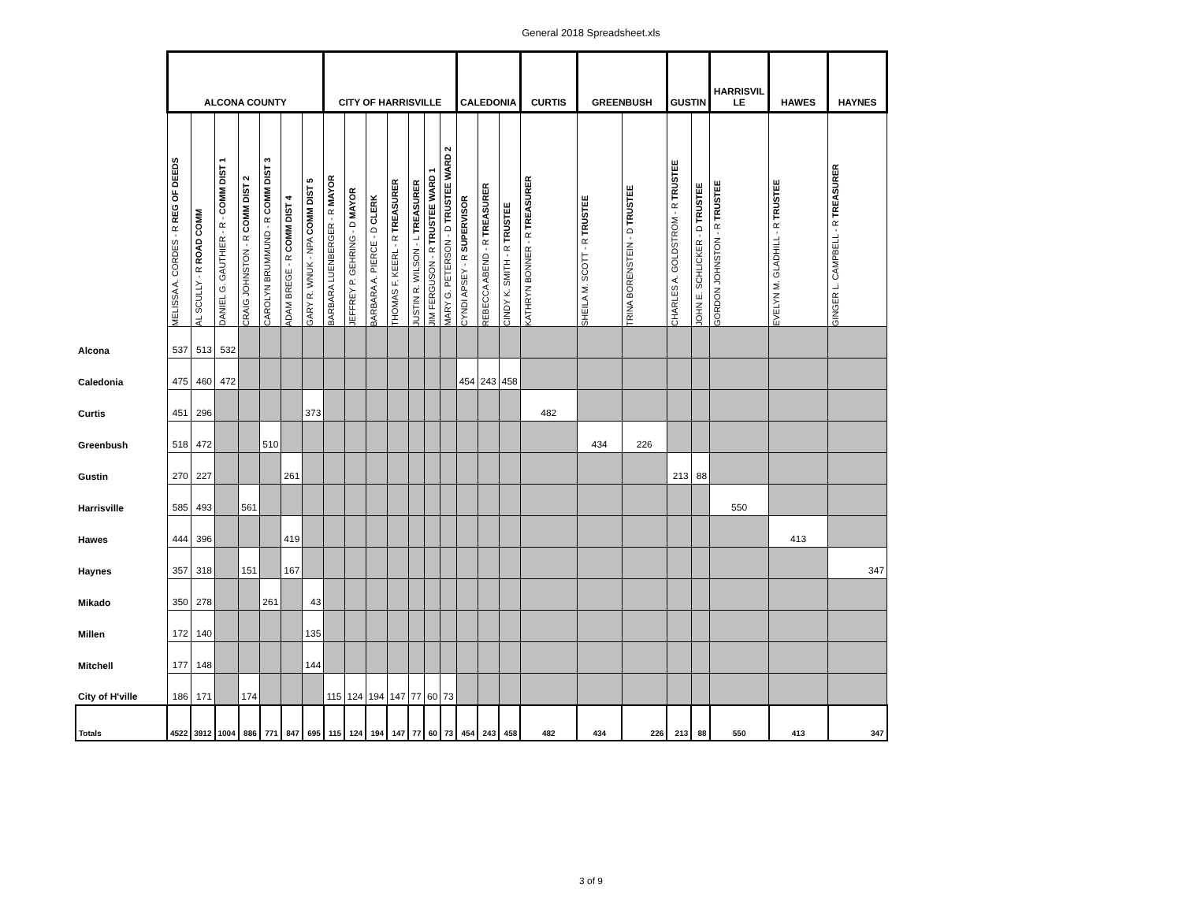General 2018 Spreadsheet.xls
| | ALCONA COUNTY | | | | | | | CITY OF HARRISVILLE | | | | | | | CALEDONIA | | | CURTIS | GREENBUSH | | GUSTIN | | HARRISVIL LE | HAWES | HAYNES |
| --- | --- | --- | --- | --- | --- | --- | --- | --- | --- | --- | --- | --- | --- | --- | --- | --- | --- | --- | --- | --- | --- | --- | --- | --- | --- |
| | MELISSA A. CORDES - R REG OF DEEDS | AL SCULLY - R ROAD COMM | DANIEL G. GAUTHIER - R - COMM DIST 1 | CRAIG JOHNSTON - R COMM DIST 2 | CAROLYN BRUMMUND - R COMM DIST 3 | ADAM BREGE - R COMM DIST 4 | GARY R. WNUK - NPA COMM DIST 5 | BARBARA LUENBERGER - R MAYOR | JEFFREY P. GEHRING - D MAYOR | BARBARA A. PIERCE - D CLERK | THOMAS F. KEERL - R TREASURER | JUSTIN R. WILSON - L TREASURER | JIM FERGUSON - R TRUSTEE WARD 1 | MARY G. PETERSON - D TRUSTEE WARD 2 | CYNDI APSEY - R SUPERVISOR | REBECCA ABEND - R TREASURER | CINDY K. SMITH - R TRUSTEE | KATHRYN BONNER - R TREASURER | SHEILA M. SCOTT - R TRUSTEE | TRINA BORENSTEIN - D TRUSTEE | CHARLES A. GOLDSTROM - R TRUSTEE | JOHN E. SCHLICKER - D TRUSTEE | GORDON JOHNSTON - R TRUSTEE | EVELYN M. GLADHILL - R TRUSTEE | GINGER L. CAMPBELL - R TREASURER |
| Alcona | 537 | 513 | 532 | | | | | | | | | | | | | | | | | | | | | | |
| Caledonia | 475 | 460 | 472 | | | | | | | | | | | | 454 | 243 | 458 | | | | | | | | |
| Curtis | 451 | 296 | | | | | 373 | | | | | | | | | | | 482 | | | | | | | |
| Greenbush | 518 | 472 | | | 510 | | | | | | | | | | | | | | 434 | 226 | | | | | |
| Gustin | 270 | 227 | | | | 261 | | | | | | | | | | | | | | | 213 | 88 | | | |
| Harrisville | 585 | 493 | | 561 | | | | | | | | | | | | | | | | | | | 550 | | |
| Hawes | 444 | 396 | | | | 419 | | | | | | | | | | | | | | | | | | 413 | |
| Haynes | 357 | 318 | | 151 | | 167 | | | | | | | | | | | | | | | | | | | 347 |
| Mikado | 350 | 278 | | | 261 | | 43 | | | | | | | | | | | | | | | | | | |
| Millen | 172 | 140 | | | | | 135 | | | | | | | | | | | | | | | | | | |
| Mitchell | 177 | 148 | | | | | 144 | | | | | | | | | | | | | | | | | | |
| City of H'ville | 186 | 171 | | 174 | | | | 115 | 124 | 194 | 147 | 77 | 60 | 73 | | | | | | | | | | | |
| Totals | 4522 | 3912 | 1004 | 886 | 771 | 847 | 695 | 115 | 124 | 194 | 147 | 77 | 60 | 73 | 454 | 243 | 458 | 482 | 434 | 226 | 213 | 88 | 550 | 413 | 347 |
3 of 9